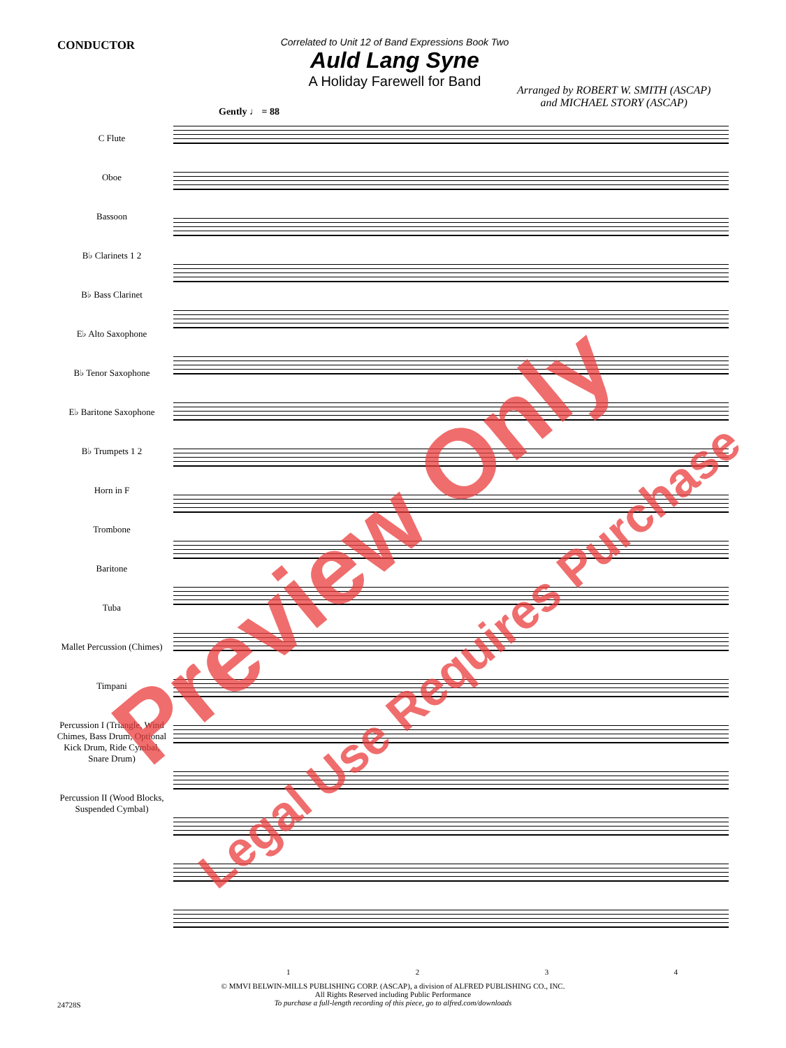CONDUCTOR
Correlated to Unit 12 of Band Expressions Book Two
Auld Lang Syne
A Holiday Farewell for Band
Arranged by ROBERT W. SMITH (ASCAP)
and MICHAEL STORY (ASCAP)
Gently ♩ = 88
C Flute
Oboe
Bassoon
B♭ Clarinets 1 2
B♭ Bass Clarinet
E♭ Alto Saxophone
B♭ Tenor Saxophone
E♭ Baritone Saxophone
B♭ Trumpets 1 2
Horn in F
Trombone
Baritone
Tuba
Mallet Percussion (Chimes)
Timpani
Percussion I (Triangle, Wind Chimes, Bass Drum, Optional Kick Drum, Ride Cymbal, Snare Drum)
Percussion II (Wood Blocks, Suspended Cymbal)
1234
Preview Only
Legal Use Requires Purchase
© MMVI BELWIN-MILLS PUBLISHING CORP. (ASCAP), a division of ALFRED PUBLISHING CO., INC.
All Rights Reserved including Public Performance
To purchase a full-length recording of this piece, go to alfred.com/downloads
24728S